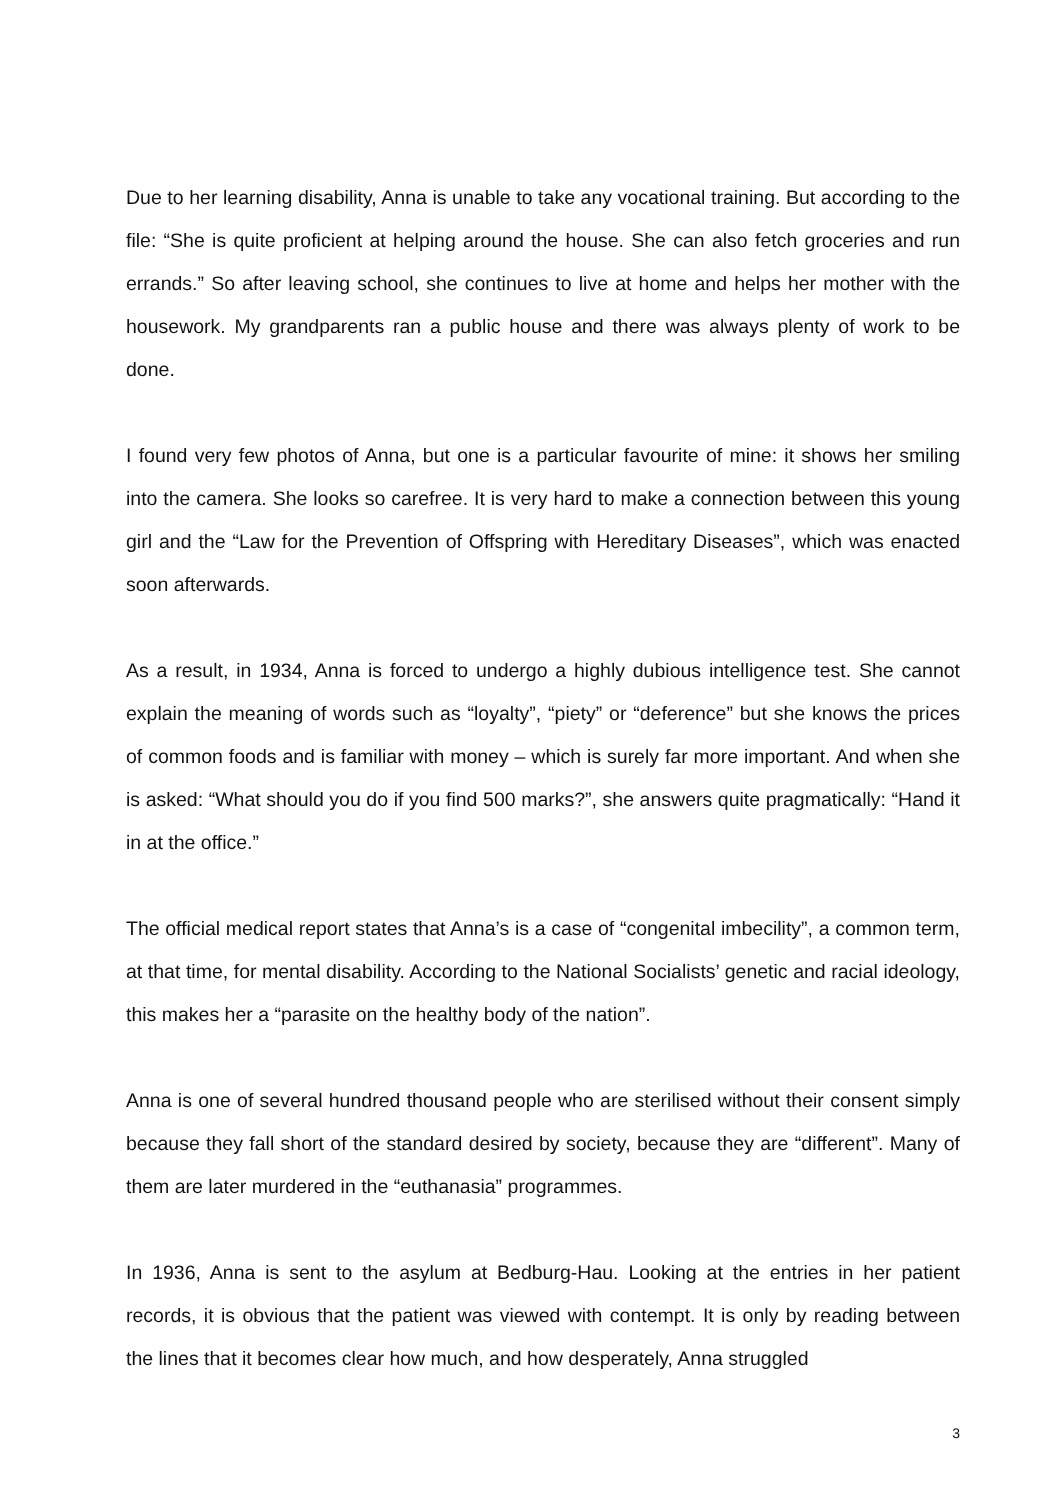Due to her learning disability, Anna is unable to take any vocational training. But according to the file: “She is quite proficient at helping around the house. She can also fetch groceries and run errands.” So after leaving school, she continues to live at home and helps her mother with the housework. My grandparents ran a public house and there was always plenty of work to be done.
I found very few photos of Anna, but one is a particular favourite of mine: it shows her smiling into the camera. She looks so carefree. It is very hard to make a connection between this young girl and the “Law for the Prevention of Offspring with Hereditary Diseases”, which was enacted soon afterwards.
As a result, in 1934, Anna is forced to undergo a highly dubious intelligence test. She cannot explain the meaning of words such as “loyalty”, “piety” or “deference” but she knows the prices of common foods and is familiar with money – which is surely far more important. And when she is asked: “What should you do if you find 500 marks?”, she answers quite pragmatically: “Hand it in at the office.”
The official medical report states that Anna’s is a case of “congenital imbecility”, a common term, at that time, for mental disability. According to the National Socialists’ genetic and racial ideology, this makes her a “parasite on the healthy body of the nation”.
Anna is one of several hundred thousand people who are sterilised without their consent simply because they fall short of the standard desired by society, because they are “different”. Many of them are later murdered in the “euthanasia” programmes.
In 1936, Anna is sent to the asylum at Bedburg-Hau. Looking at the entries in her patient records, it is obvious that the patient was viewed with contempt. It is only by reading between the lines that it becomes clear how much, and how desperately, Anna struggled
3